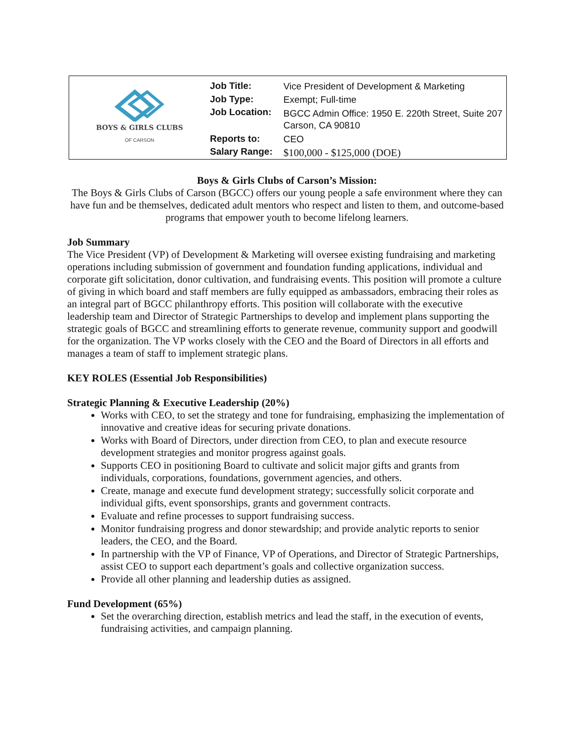BOYS & GIRLS CLUBS
OF CARSON
| Job Title: | Vice President of Development & Marketing |
| Job Type: | Exempt; Full-time |
| Job Location: | BGCC Admin Office: 1950 E. 220th Street, Suite 207 Carson, CA 90810 |
| Reports to: | CEO |
| Salary Range: | $100,000 - $125,000 (DOE) |
Boys & Girls Clubs of Carson’s Mission:
The Boys & Girls Clubs of Carson (BGCC) offers our young people a safe environment where they can have fun and be themselves, dedicated adult mentors who respect and listen to them, and outcome-based programs that empower youth to become lifelong learners.
Job Summary
The Vice President (VP) of Development & Marketing will oversee existing fundraising and marketing operations including submission of government and foundation funding applications, individual and corporate gift solicitation, donor cultivation, and fundraising events. This position will promote a culture of giving in which board and staff members are fully equipped as ambassadors, embracing their roles as an integral part of BGCC philanthropy efforts. This position will collaborate with the executive leadership team and Director of Strategic Partnerships to develop and implement plans supporting the strategic goals of BGCC and streamlining efforts to generate revenue, community support and goodwill for the organization. The VP works closely with the CEO and the Board of Directors in all efforts and manages a team of staff to implement strategic plans.
KEY ROLES (Essential Job Responsibilities)
Strategic Planning & Executive Leadership (20%)
Works with CEO, to set the strategy and tone for fundraising, emphasizing the implementation of innovative and creative ideas for securing private donations.
Works with Board of Directors, under direction from CEO, to plan and execute resource development strategies and monitor progress against goals.
Supports CEO in positioning Board to cultivate and solicit major gifts and grants from individuals, corporations, foundations, government agencies, and others.
Create, manage and execute fund development strategy; successfully solicit corporate and individual gifts, event sponsorships, grants and government contracts.
Evaluate and refine processes to support fundraising success.
Monitor fundraising progress and donor stewardship; and provide analytic reports to senior leaders, the CEO, and the Board.
In partnership with the VP of Finance, VP of Operations, and Director of Strategic Partnerships, assist CEO to support each department’s goals and collective organization success.
Provide all other planning and leadership duties as assigned.
Fund Development (65%)
Set the overarching direction, establish metrics and lead the staff, in the execution of events, fundraising activities, and campaign planning.